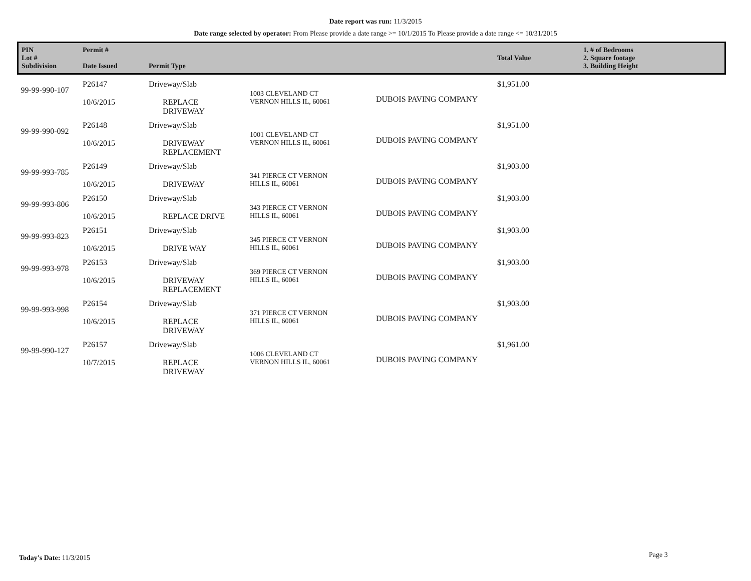Date report was run: 11/3/2015
Date range selected by operator: From Please provide a date range >= 10/1/2015 To Please provide a date range <= 10/31/2015
| PIN Lot # Subdivision | Permit # Date Issued | Permit Type | | | Total Value | 1. # of Bedrooms 2. Square footage 3. Building Height |
| --- | --- | --- | --- | --- | --- | --- |
| 99-99-990-107 | P26147 10/6/2015 | Driveway/Slab REPLACE DRIVEWAY | 1003 CLEVELAND CT VERNON HILLS IL, 60061 | DUBOIS PAVING COMPANY | $1,951.00 | |
| 99-99-990-092 | P26148 10/6/2015 | Driveway/Slab DRIVEWAY REPLACEMENT | 1001 CLEVELAND CT VERNON HILLS IL, 60061 | DUBOIS PAVING COMPANY | $1,951.00 | |
| 99-99-993-785 | P26149 10/6/2015 | Driveway/Slab DRIVEWAY | 341 PIERCE CT VERNON HILLS IL, 60061 | DUBOIS PAVING COMPANY | $1,903.00 | |
| 99-99-993-806 | P26150 10/6/2015 | Driveway/Slab REPLACE DRIVE | 343 PIERCE CT VERNON HILLS IL, 60061 | DUBOIS PAVING COMPANY | $1,903.00 | |
| 99-99-993-823 | P26151 10/6/2015 | Driveway/Slab DRIVE WAY | 345 PIERCE CT VERNON HILLS IL, 60061 | DUBOIS PAVING COMPANY | $1,903.00 | |
| 99-99-993-978 | P26153 10/6/2015 | Driveway/Slab DRIVEWAY REPLACEMENT | 369 PIERCE CT VERNON HILLS IL, 60061 | DUBOIS PAVING COMPANY | $1,903.00 | |
| 99-99-993-998 | P26154 10/6/2015 | Driveway/Slab REPLACE DRIVEWAY | 371 PIERCE CT VERNON HILLS IL, 60061 | DUBOIS PAVING COMPANY | $1,903.00 | |
| 99-99-990-127 | P26157 10/7/2015 | Driveway/Slab REPLACE DRIVEWAY | 1006 CLEVELAND CT VERNON HILLS IL, 60061 | DUBOIS PAVING COMPANY | $1,961.00 | |
Today's Date: 11/3/2015 Page 3